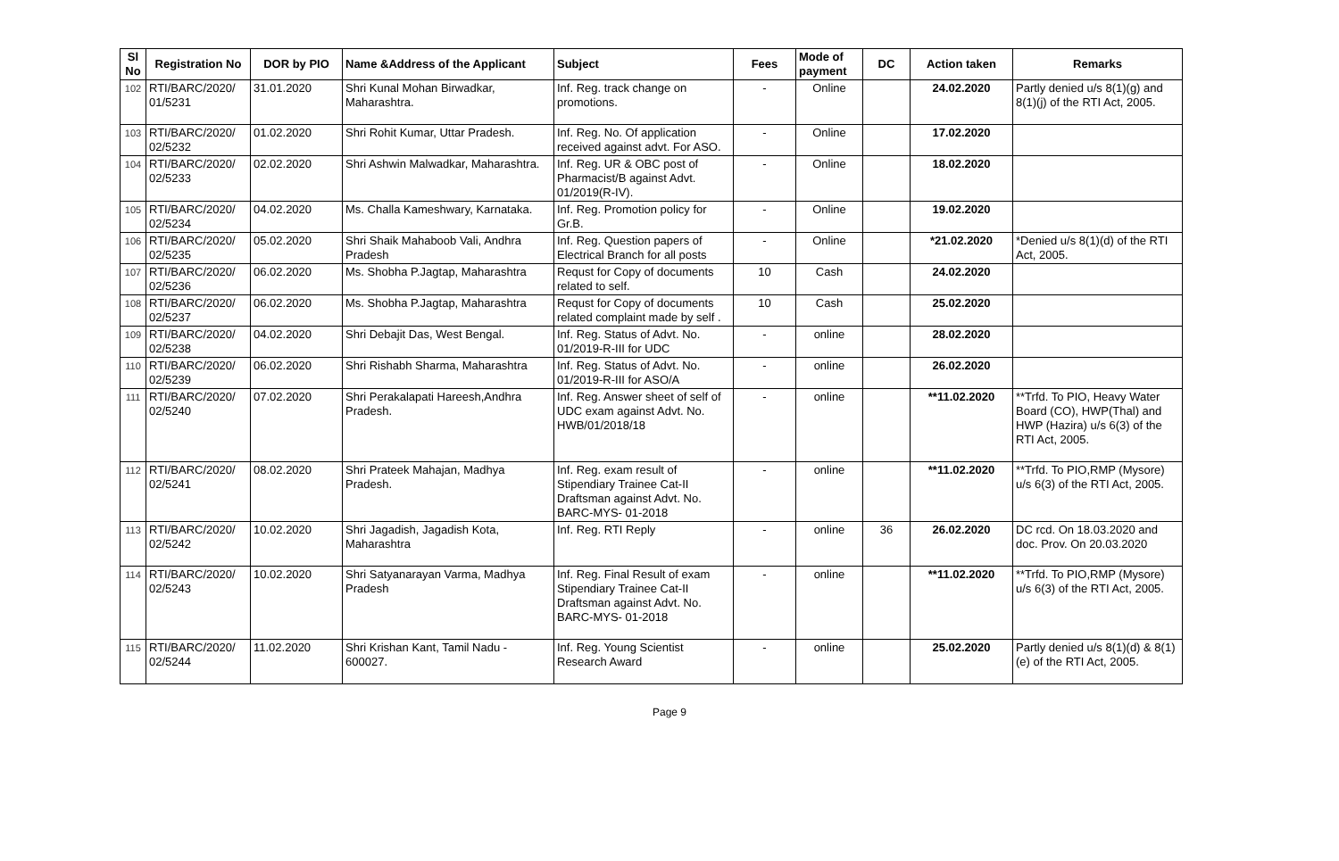| Sl No | Registration No | DOR by PIO | Name &Address of the Applicant | Subject | Fees | Mode of payment | DC | Action taken | Remarks |
| --- | --- | --- | --- | --- | --- | --- | --- | --- | --- |
| 102 | RTI/BARC/2020/ 01/5231 | 31.01.2020 | Shri Kunal Mohan Birwadkar, Maharashtra. | Inf. Reg. track change on promotions. | - | Online | | 24.02.2020 | Partly denied u/s 8(1)(g) and 8(1)(j) of the RTI Act, 2005. |
| 103 | RTI/BARC/2020/ 02/5232 | 01.02.2020 | Shri Rohit Kumar, Uttar Pradesh. | Inf. Reg. No. Of application received against advt. For ASO. | - | Online | | 17.02.2020 | |
| 104 | RTI/BARC/2020/ 02/5233 | 02.02.2020 | Shri Ashwin Malwadkar, Maharashtra. | Inf. Reg. UR & OBC post of Pharmacist/B against Advt. 01/2019(R-IV). | - | Online | | 18.02.2020 | |
| 105 | RTI/BARC/2020/ 02/5234 | 04.02.2020 | Ms. Challa Kameshwary, Karnataka. | Inf. Reg. Promotion policy for Gr.B. | - | Online | | 19.02.2020 | |
| 106 | RTI/BARC/2020/ 02/5235 | 05.02.2020 | Shri Shaik Mahaboob Vali, Andhra Pradesh | Inf. Reg. Question papers of Electrical Branch for all posts | - | Online | | *21.02.2020 | *Denied u/s 8(1)(d) of the RTI Act, 2005. |
| 107 | RTI/BARC/2020/ 02/5236 | 06.02.2020 | Ms. Shobha P.Jagtap, Maharashtra | Requst for Copy of documents related to self. | 10 | Cash | | 24.02.2020 | |
| 108 | RTI/BARC/2020/ 02/5237 | 06.02.2020 | Ms. Shobha P.Jagtap, Maharashtra | Requst for Copy of documents related complaint made by self . | 10 | Cash | | 25.02.2020 | |
| 109 | RTI/BARC/2020/ 02/5238 | 04.02.2020 | Shri Debajit Das, West Bengal. | Inf. Reg. Status of Advt. No. 01/2019-R-III for UDC | - | online | | 28.02.2020 | |
| 110 | RTI/BARC/2020/ 02/5239 | 06.02.2020 | Shri Rishabh Sharma, Maharashtra | Inf. Reg. Status of Advt. No. 01/2019-R-III for ASO/A | - | online | | 26.02.2020 | |
| 111 | RTI/BARC/2020/ 02/5240 | 07.02.2020 | Shri Perakalapati Hareesh,Andhra Pradesh. | Inf. Reg. Answer sheet of self of UDC exam against Advt. No. HWB/01/2018/18 | - | online | | **11.02.2020 | **Trfd. To PIO, Heavy Water Board (CO), HWP(Thal) and HWP (Hazira) u/s 6(3) of the RTI Act, 2005. |
| 112 | RTI/BARC/2020/ 02/5241 | 08.02.2020 | Shri Prateek Mahajan, Madhya Pradesh. | Inf. Reg. exam result of Stipendiary Trainee Cat-II Draftsman against Advt. No. BARC-MYS- 01-2018 | - | online | | **11.02.2020 | **Trfd. To PIO,RMP (Mysore) u/s 6(3) of the RTI Act, 2005. |
| 113 | RTI/BARC/2020/ 02/5242 | 10.02.2020 | Shri Jagadish, Jagadish Kota, Maharashtra | Inf. Reg. RTI Reply | - | online | 36 | 26.02.2020 | DC rcd. On 18.03.2020 and doc. Prov. On 20.03.2020 |
| 114 | RTI/BARC/2020/ 02/5243 | 10.02.2020 | Shri Satyanarayan Varma, Madhya Pradesh | Inf. Reg. Final Result of exam Stipendiary Trainee Cat-II Draftsman against Advt. No. BARC-MYS- 01-2018 | - | online | | **11.02.2020 | **Trfd. To PIO,RMP (Mysore) u/s 6(3) of the RTI Act, 2005. |
| 115 | RTI/BARC/2020/ 02/5244 | 11.02.2020 | Shri Krishan Kant, Tamil Nadu - 600027. | Inf. Reg. Young Scientist Research Award | - | online | | 25.02.2020 | Partly denied u/s 8(1)(d) & 8(1)(e) of the RTI Act, 2005. |
Page 9